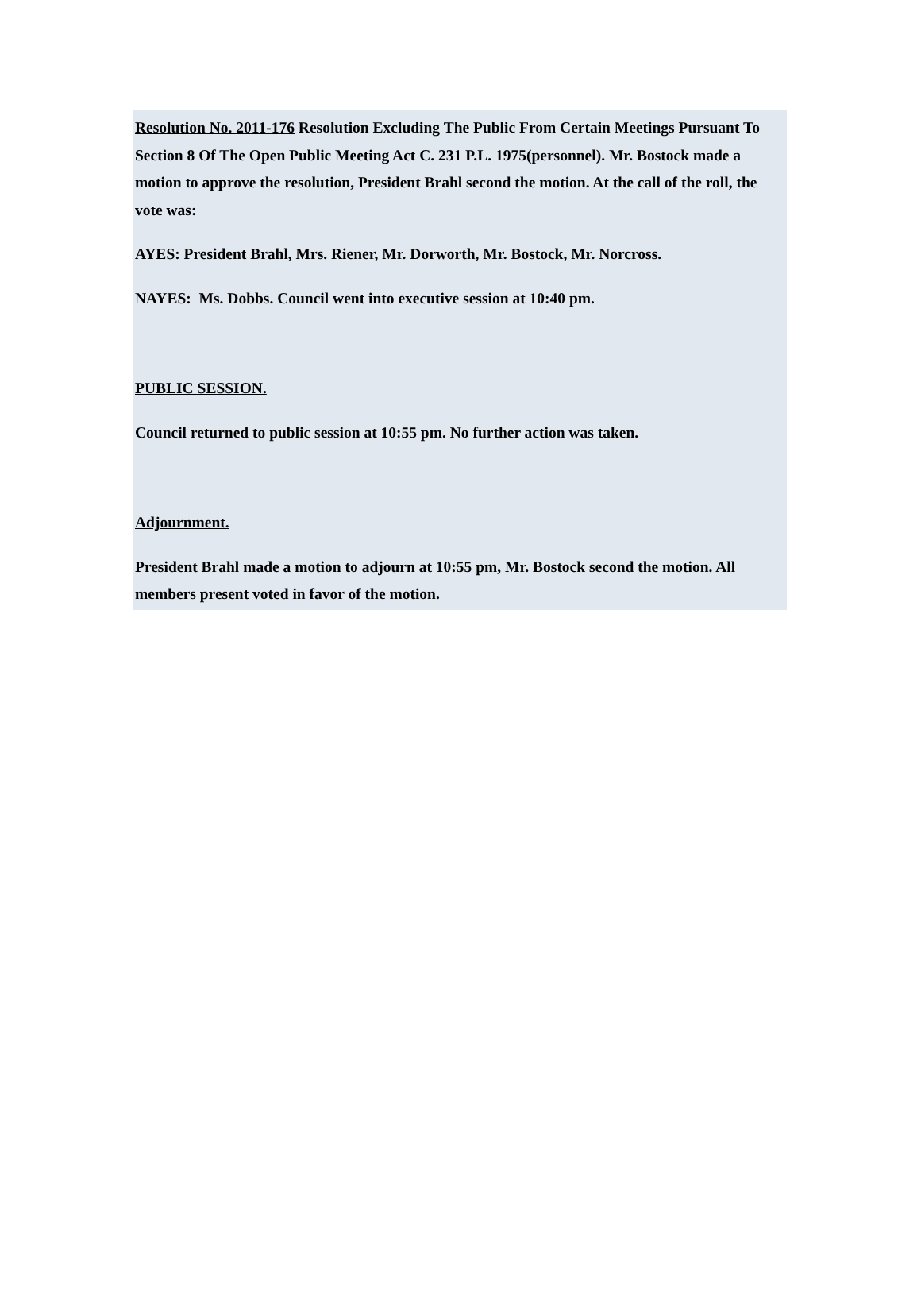Resolution No. 2011-176 Resolution Excluding The Public From Certain Meetings Pursuant To Section 8 Of The Open Public Meeting Act C. 231 P.L. 1975(personnel). Mr. Bostock made a motion to approve the resolution, President Brahl second the motion. At the call of the roll, the vote was:
AYES: President Brahl, Mrs. Riener, Mr. Dorworth, Mr. Bostock, Mr. Norcross.
NAYES: Ms. Dobbs. Council went into executive session at 10:40 pm.
PUBLIC SESSION.
Council returned to public session at 10:55 pm. No further action was taken.
Adjournment.
President Brahl made a motion to adjourn at 10:55 pm, Mr. Bostock second the motion. All members present voted in favor of the motion.